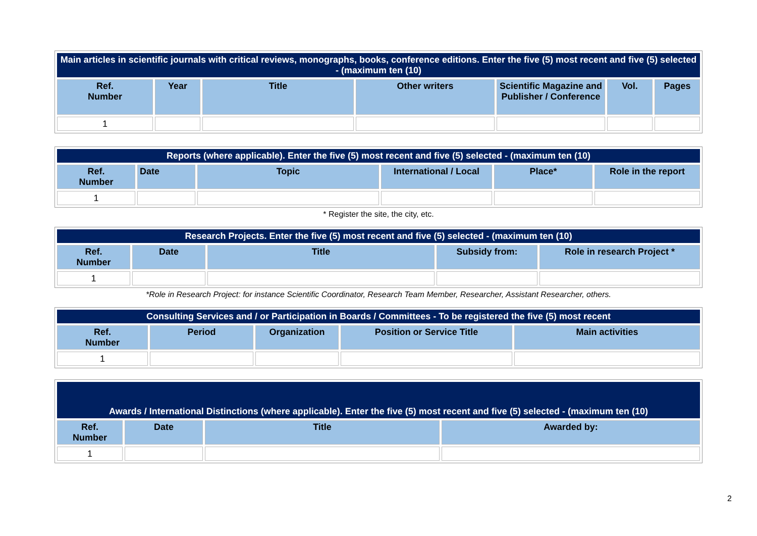| Main articles in scientific journals with critical reviews, monographs, books, conference editions. Enter the five (5) most recent and five (5) selected - (maximum ten (10) | | | | | | |
| --- | --- | --- | --- | --- | --- | --- |
| Ref. Number | Year | Title | Other writers | Scientific Magazine and Publisher / Conference | Vol. | Pages |
| 1 | | | | | | |
| Reports (where applicable). Enter the five (5) most recent and five (5) selected - (maximum ten (10) | | | | | |
| --- | --- | --- | --- | --- | --- |
| Ref. Number | Date | Topic | International / Local | Place* | Role in the report |
| 1 | | | | | |
* Register the site, the city, etc.
| Research Projects. Enter the five (5) most recent and five (5) selected - (maximum ten (10) | | | | |
| --- | --- | --- | --- | --- |
| Ref. Number | Date | Title | Subsidy from: | Role in research Project * |
| 1 | | | | |
*Role in Research Project: for instance Scientific Coordinator, Research Team Member, Researcher, Assistant Researcher, others.
| Consulting Services and / or Participation in Boards / Committees - To be registered the five (5) most recent | | | | |
| --- | --- | --- | --- | --- |
| Ref. Number | Period | Organization | Position or Service Title | Main activities |
| 1 | | | | |
| Awards / International Distinctions (where applicable). Enter the five (5) most recent and five (5) selected - (maximum ten (10) | | | |
| --- | --- | --- | --- |
| Ref. Number | Date | Title | Awarded by: |
| 1 | | | |
2